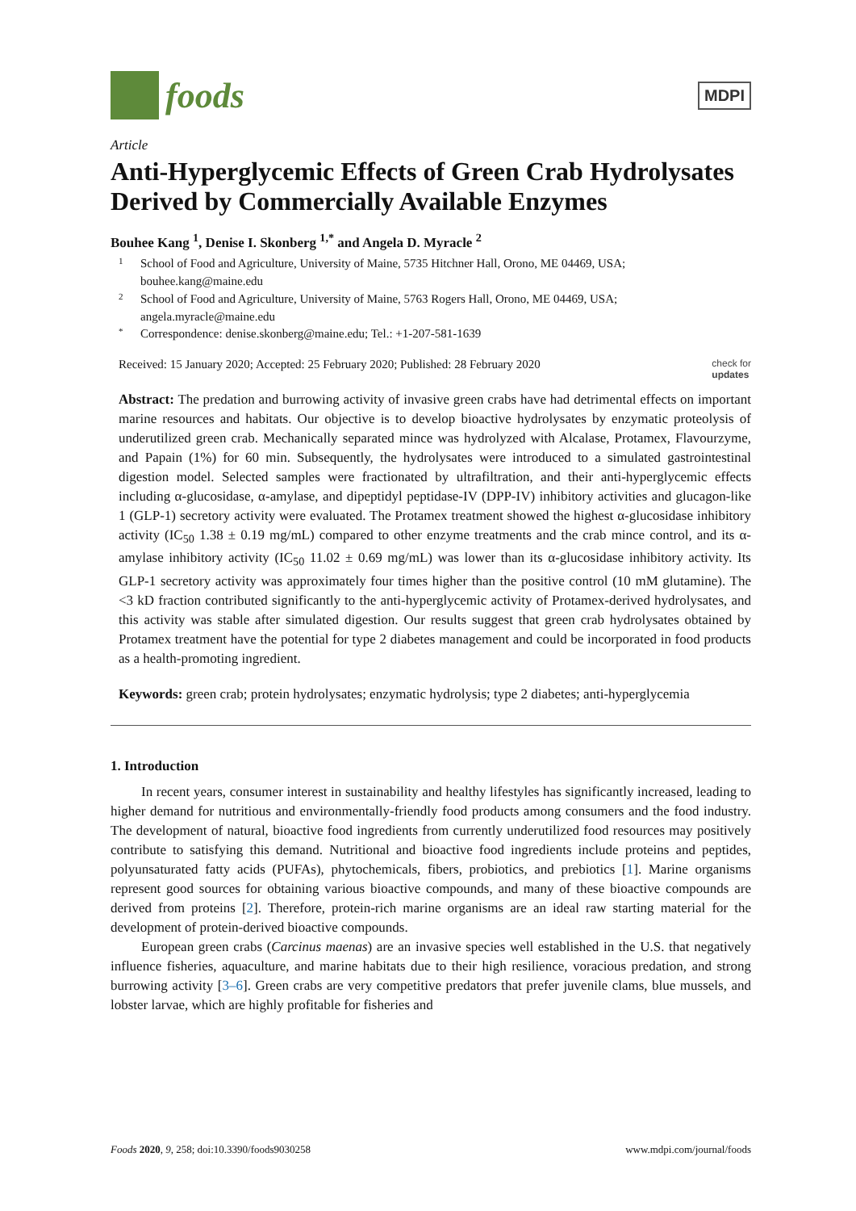foods
MDPI
Article
Anti-Hyperglycemic Effects of Green Crab Hydrolysates Derived by Commercially Available Enzymes
Bouhee Kang <sup>1</sup>, Denise I. Skonberg <sup>1,*</sup> and Angela D. Myracle <sup>2</sup>
1 School of Food and Agriculture, University of Maine, 5735 Hitchner Hall, Orono, ME 04469, USA; bouhee.kang@maine.edu
2 School of Food and Agriculture, University of Maine, 5763 Rogers Hall, Orono, ME 04469, USA; angela.myracle@maine.edu
* Correspondence: denise.skonberg@maine.edu; Tel.: +1-207-581-1639
Received: 15 January 2020; Accepted: 25 February 2020; Published: 28 February 2020 check for
updates
Abstract: The predation and burrowing activity of invasive green crabs have had detrimental effects on important marine resources and habitats. Our objective is to develop bioactive hydrolysates by enzymatic proteolysis of underutilized green crab. Mechanically separated mince was hydrolyzed with Alcalase, Protamex, Flavourzyme, and Papain (1%) for 60 min. Subsequently, the hydrolysates were introduced to a simulated gastrointestinal digestion model. Selected samples were fractionated by ultrafiltration, and their anti-hyperglycemic effects including α-glucosidase, α-amylase, and dipeptidyl peptidase-IV (DPP-IV) inhibitory activities and glucagon-like 1 (GLP-1) secretory activity were evaluated. The Protamex treatment showed the highest α-glucosidase inhibitory activity (IC<sub>50</sub> 1.38 ± 0.19 mg/mL) compared to other enzyme treatments and the crab mince control, and its α-amylase inhibitory activity (IC<sub>50</sub> 11.02 ± 0.69 mg/mL) was lower than its α-glucosidase inhibitory activity. Its GLP-1 secretory activity was approximately four times higher than the positive control (10 mM glutamine). The <3 kD fraction contributed significantly to the anti-hyperglycemic activity of Protamex-derived hydrolysates, and this activity was stable after simulated digestion. Our results suggest that green crab hydrolysates obtained by Protamex treatment have the potential for type 2 diabetes management and could be incorporated in food products as a health-promoting ingredient.
Keywords: green crab; protein hydrolysates; enzymatic hydrolysis; type 2 diabetes; anti-hyperglycemia
1. Introduction
In recent years, consumer interest in sustainability and healthy lifestyles has significantly increased, leading to higher demand for nutritious and environmentally-friendly food products among consumers and the food industry. The development of natural, bioactive food ingredients from currently underutilized food resources may positively contribute to satisfying this demand. Nutritional and bioactive food ingredients include proteins and peptides, polyunsaturated fatty acids (PUFAs), phytochemicals, fibers, probiotics, and prebiotics [1]. Marine organisms represent good sources for obtaining various bioactive compounds, and many of these bioactive compounds are derived from proteins [2]. Therefore, protein-rich marine organisms are an ideal raw starting material for the development of protein-derived bioactive compounds.
European green crabs (Carcinus maenas) are an invasive species well established in the U.S. that negatively influence fisheries, aquaculture, and marine habitats due to their high resilience, voracious predation, and strong burrowing activity [3–6]. Green crabs are very competitive predators that prefer juvenile clams, blue mussels, and lobster larvae, which are highly profitable for fisheries and
Foods 2020, 9, 258; doi:10.3390/foods9030258 www.mdpi.com/journal/foods